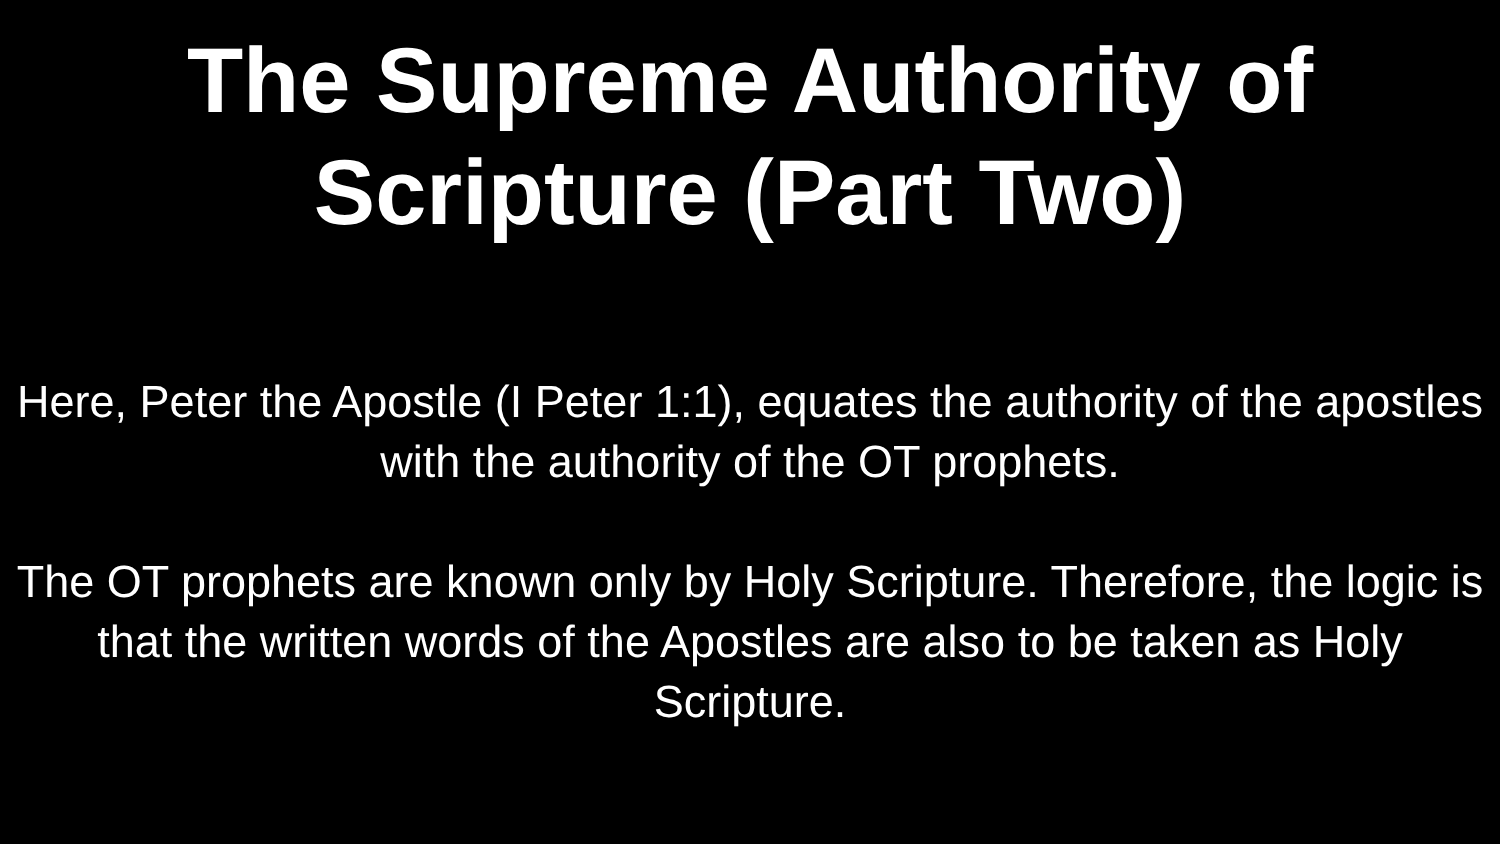The Supreme Authority of
Scripture (Part Two)
Here, Peter the Apostle (I Peter 1:1), equates the authority of the apostles with the authority of the OT prophets.
The OT prophets are known only by Holy Scripture. Therefore, the logic is that the written words of the Apostles are also to be taken as Holy Scripture.